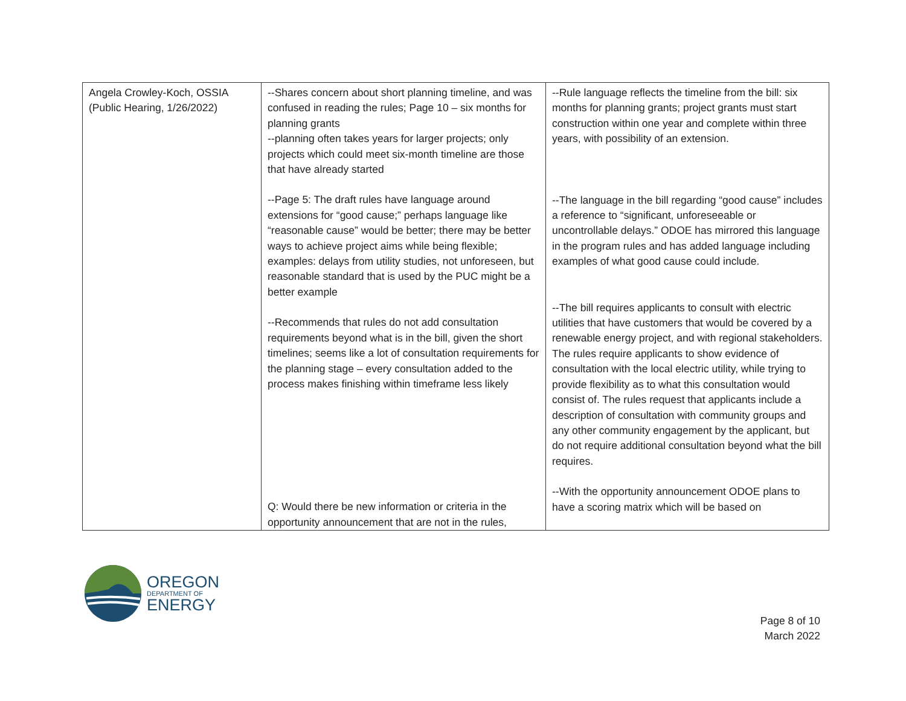| Angela Crowley-Koch, OSSIA (Public Hearing, 1/26/2022) | --Shares concern about short planning timeline, and was confused in reading the rules; Page 10 – six months for planning grants --planning often takes years for larger projects; only projects which could meet six-month timeline are those that have already started --Page 5: The draft rules have language around extensions for “good cause;” perhaps language like “reasonable cause” would be better; there may be better ways to achieve project aims while being flexible; examples: delays from utility studies, not unforeseen, but reasonable standard that is used by the PUC might be a better example --Recommends that rules do not add consultation requirements beyond what is in the bill, given the short timelines; seems like a lot of consultation requirements for the planning stage – every consultation added to the process makes finishing within timeframe less likely Q: Would there be new information or criteria in the opportunity announcement that are not in the rules, | --Rule language reflects the timeline from the bill: six months for planning grants; project grants must start construction within one year and complete within three years, with possibility of an extension. --The language in the bill regarding “good cause” includes a reference to “significant, unforeseeable or uncontrollable delays.” ODOE has mirrored this language in the program rules and has added language including examples of what good cause could include. --The bill requires applicants to consult with electric utilities that have customers that would be covered by a renewable energy project, and with regional stakeholders. The rules require applicants to show evidence of consultation with the local electric utility, while trying to provide flexibility as to what this consultation would consist of. The rules request that applicants include a description of consultation with community groups and any other community engagement by the applicant, but do not require additional consultation beyond what the bill requires. --With the opportunity announcement ODOE plans to have a scoring matrix which will be based on |
OREGON
DEPARTMENT OF
ENERGY
Page 8 of 10
March 2022